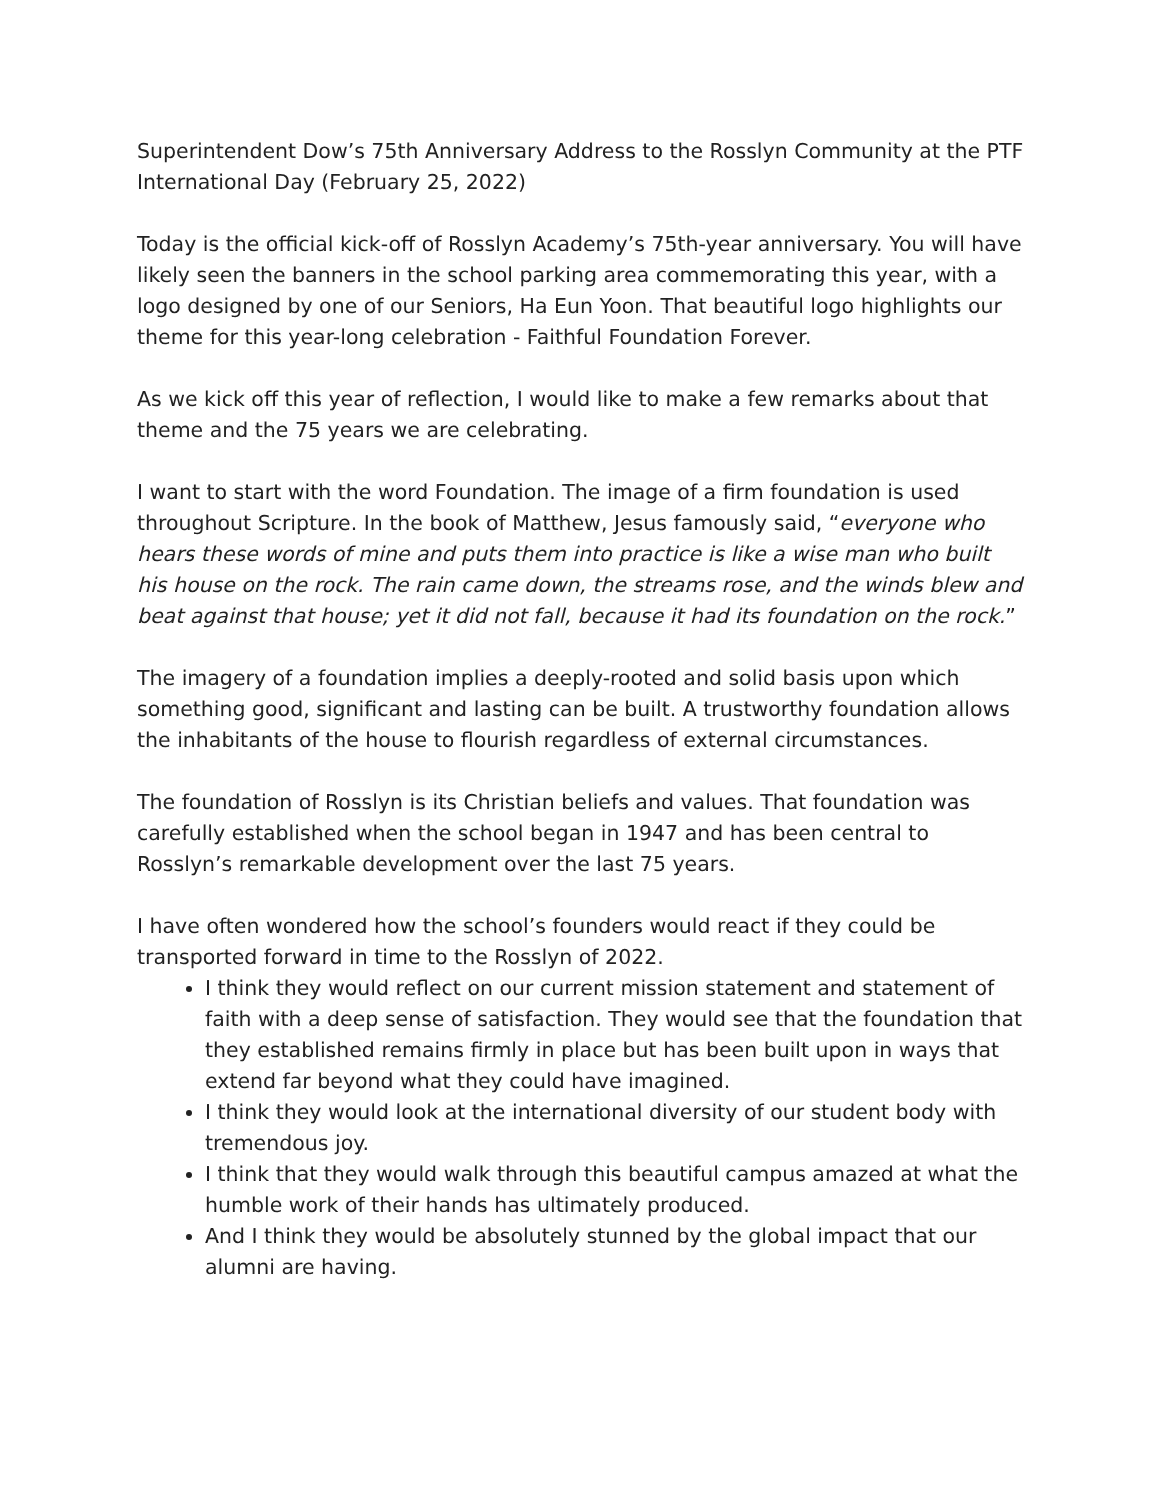Superintendent Dow’s 75th Anniversary Address to the Rosslyn Community at the PTF International Day (February 25, 2022)
Today is the official kick-off of Rosslyn Academy’s 75th-year anniversary. You will have likely seen the banners in the school parking area commemorating this year, with a logo designed by one of our Seniors, Ha Eun Yoon. That beautiful logo highlights our theme for this year-long celebration - Faithful Foundation Forever.
As we kick off this year of reflection, I would like to make a few remarks about that theme and the 75 years we are celebrating.
I want to start with the word Foundation. The image of a firm foundation is used throughout Scripture. In the book of Matthew, Jesus famously said, “everyone who hears these words of mine and puts them into practice is like a wise man who built his house on the rock. The rain came down, the streams rose, and the winds blew and beat against that house; yet it did not fall, because it had its foundation on the rock.”
The imagery of a foundation implies a deeply-rooted and solid basis upon which something good, significant and lasting can be built. A trustworthy foundation allows the inhabitants of the house to flourish regardless of external circumstances.
The foundation of Rosslyn is its Christian beliefs and values. That foundation was carefully established when the school began in 1947 and has been central to Rosslyn’s remarkable development over the last 75 years.
I have often wondered how the school’s founders would react if they could be transported forward in time to the Rosslyn of 2022.
I think they would reflect on our current mission statement and statement of faith with a deep sense of satisfaction. They would see that the foundation that they established remains firmly in place but has been built upon in ways that extend far beyond what they could have imagined.
I think they would look at the international diversity of our student body with tremendous joy.
I think that they would walk through this beautiful campus amazed at what the humble work of their hands has ultimately produced.
And I think they would be absolutely stunned by the global impact that our alumni are having.